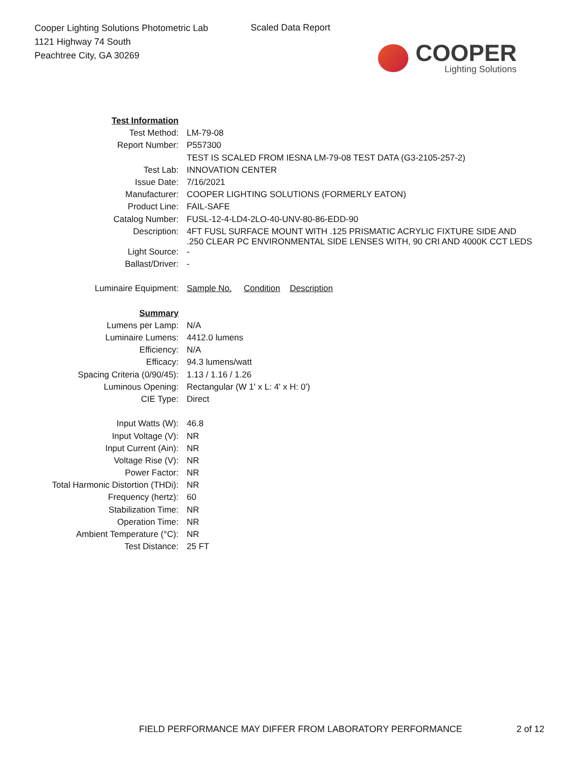Cooper Lighting Solutions Photometric Lab
1121 Highway 74 South
Peachtree City, GA 30269
Scaled Data Report
COOPER
Lighting Solutions
| Test Information | |
| Test Method: | LM-79-08 |
| Report Number: | P557300 |
| | TEST IS SCALED FROM IESNA LM-79-08 TEST DATA (G3-2105-257-2) |
| Test Lab: | INNOVATION CENTER |
| Issue Date: | 7/16/2021 |
| Manufacturer: | COOPER LIGHTING SOLUTIONS (FORMERLY EATON) |
| Product Line: | FAIL-SAFE |
| Catalog Number: | FUSL-12-4-LD4-2LO-40-UNV-80-86-EDD-90 |
| Description: | 4FT FUSL SURFACE MOUNT WITH .125 PRISMATIC ACRYLIC FIXTURE SIDE AND .250 CLEAR PC ENVIRONMENTAL SIDE LENSES WITH, 90 CRI AND 4000K CCT LEDS |
| Light Source: | - |
| Ballast/Driver: | - |
| Luminaire Equipment: | Sample No. Condition Description |
| Summary | |
| Lumens per Lamp: | N/A |
| Luminaire Lumens: | 4412.0 lumens |
| Efficiency: | N/A |
| Efficacy: | 94.3 lumens/watt |
| Spacing Criteria (0/90/45): | 1.13 / 1.16 / 1.26 |
| Luminous Opening: | Rectangular (W 1' x L: 4' x H: 0') |
| CIE Type: | Direct |
| Input Watts (W): | 46.8 |
| Input Voltage (V): | NR |
| Input Current (Ain): | NR |
| Voltage Rise (V): | NR |
| Power Factor: | NR |
| Total Harmonic Distortion (THDi): | NR |
| Frequency (hertz): | 60 |
| Stabilization Time: | NR |
| Operation Time: | NR |
| Ambient Temperature (°C): | NR |
| Test Distance: | 25 FT |
FIELD PERFORMANCE MAY DIFFER FROM LABORATORY PERFORMANCE
2 of 12